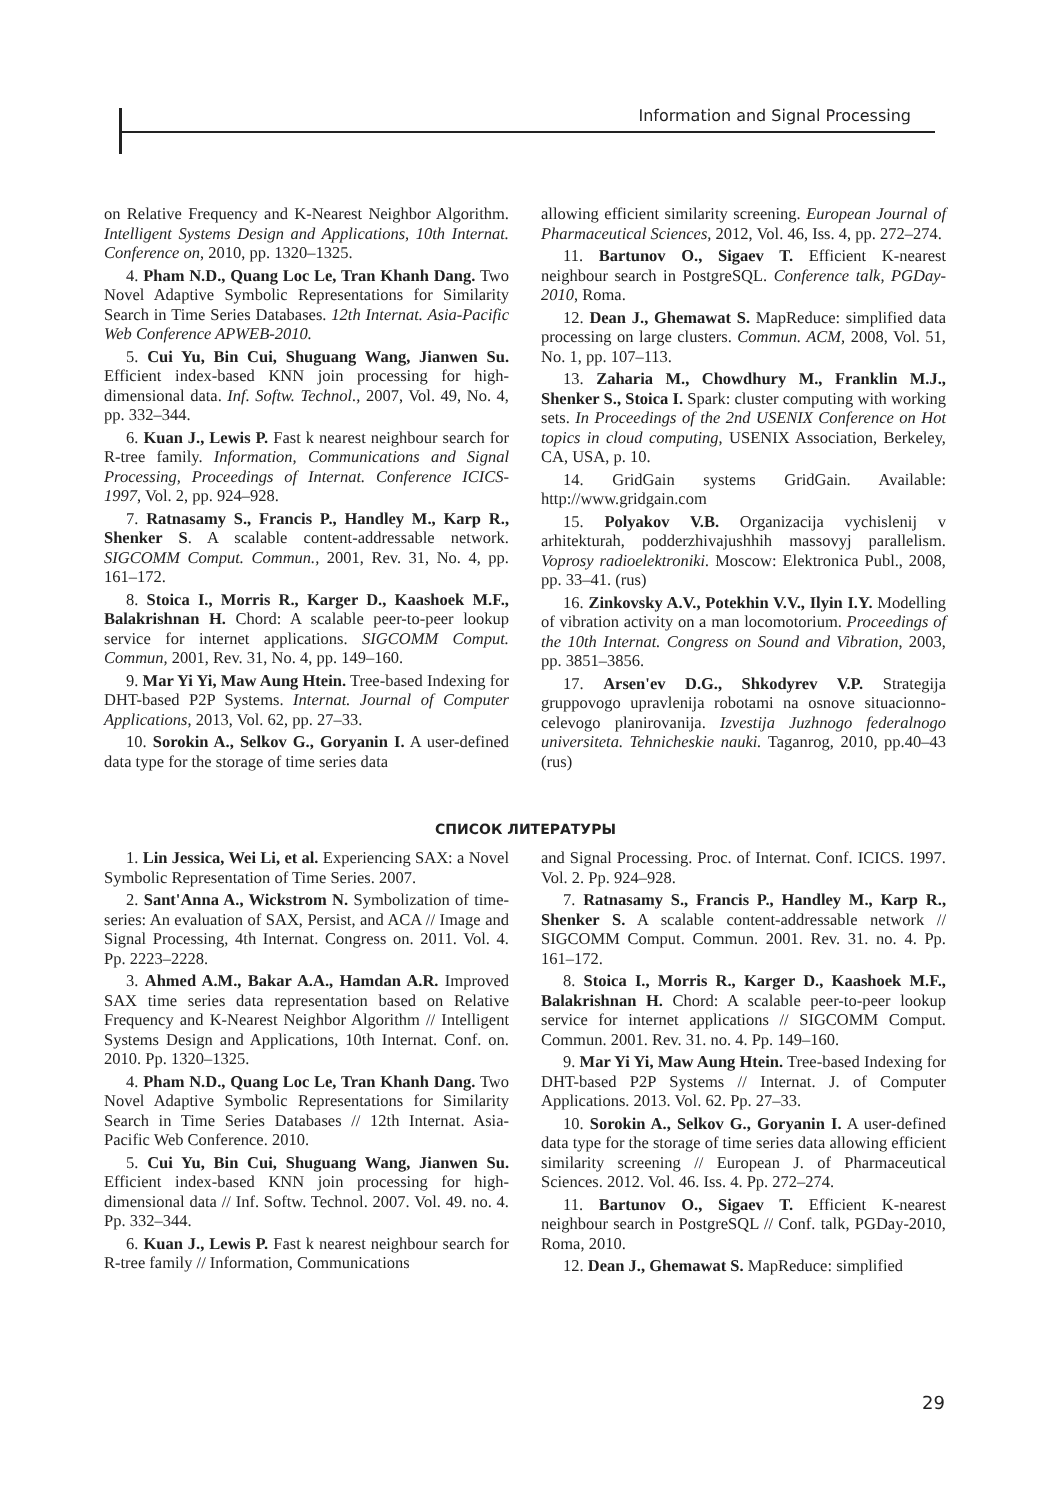Information and Signal Processing
on Relative Frequency and K-Nearest Neighbor Algorithm. Intelligent Systems Design and Applications, 10th Internat. Conference on, 2010, pp. 1320–1325.
4. Pham N.D., Quang Loc Le, Tran Khanh Dang. Two Novel Adaptive Symbolic Representations for Similarity Search in Time Series Databases. 12th Internat. Asia-Pacific Web Conference APWEB-2010.
5. Cui Yu, Bin Cui, Shuguang Wang, Jianwen Su. Efficient index-based KNN join processing for high-dimensional data. Inf. Softw. Technol., 2007, Vol. 49, No. 4, pp. 332–344.
6. Kuan J., Lewis P. Fast k nearest neighbour search for R-tree family. Information, Communications and Signal Processing, Proceedings of Internat. Conference ICICS-1997, Vol. 2, pp. 924–928.
7. Ratnasamy S., Francis P., Handley M., Karp R., Shenker S. A scalable content-addressable network. SIGCOMM Comput. Commun., 2001, Rev. 31, No. 4, pp. 161–172.
8. Stoica I., Morris R., Karger D., Kaashoek M.F., Balakrishnan H. Chord: A scalable peer-to-peer lookup service for internet applications. SIGCOMM Comput. Commun, 2001, Rev. 31, No. 4, pp. 149–160.
9. Mar Yi Yi, Maw Aung Htein. Tree-based Indexing for DHT-based P2P Systems. Internat. Journal of Computer Applications, 2013, Vol. 62, pp. 27–33.
10. Sorokin A., Selkov G., Goryanin I. A user-defined data type for the storage of time series data
allowing efficient similarity screening. European Journal of Pharmaceutical Sciences, 2012, Vol. 46, Iss. 4, pp. 272–274.
11. Bartunov O., Sigaev T. Efficient K-nearest neighbour search in PostgreSQL. Conference talk, PGDay-2010, Roma.
12. Dean J., Ghemawat S. MapReduce: simplified data processing on large clusters. Commun. ACM, 2008, Vol. 51, No. 1, pp. 107–113.
13. Zaharia M., Chowdhury M., Franklin M.J., Shenker S., Stoica I. Spark: cluster computing with working sets. In Proceedings of the 2nd USENIX Conference on Hot topics in cloud computing, USENIX Association, Berkeley, CA, USA, p. 10.
14. GridGain systems GridGain. Available: http://www.gridgain.com
15. Polyakov V.B. Organizacija vychislenij v arhitekturah, podderzhivajushhih massovyj parallelism. Voprosy radioelektroniki. Moscow: Elektronica Publ., 2008, pp. 33–41. (rus)
16. Zinkovsky A.V., Potekhin V.V., Ilyin I.Y. Modelling of vibration activity on a man locomotorium. Proceedings of the 10th Internat. Congress on Sound and Vibration, 2003, pp. 3851–3856.
17. Arsen'ev D.G., Shkodyrev V.P. Strategija gruppovogo upravlenija robotami na osnove situacionno-celevogo planirovanija. Izvestija Juzhnogo federalnogo universiteta. Tehnicheskie nauki. Taganrog, 2010, pp.40–43 (rus)
СПИСОК ЛИТЕРАТУРЫ
1. Lin Jessica, Wei Li, et al. Experiencing SAX: a Novel Symbolic Representation of Time Series. 2007.
2. Sant'Anna A., Wickstrom N. Symbolization of time-series: An evaluation of SAX, Persist, and ACA // Image and Signal Processing, 4th Internat. Congress on. 2011. Vol. 4. Pp. 2223–2228.
3. Ahmed A.M., Bakar A.A., Hamdan A.R. Improved SAX time series data representation based on Relative Frequency and K-Nearest Neighbor Algorithm // Intelligent Systems Design and Applications, 10th Internat. Conf. on. 2010. Pp. 1320–1325.
4. Pham N.D., Quang Loc Le, Tran Khanh Dang. Two Novel Adaptive Symbolic Representations for Similarity Search in Time Series Databases // 12th Internat. Asia-Pacific Web Conference. 2010.
5. Cui Yu, Bin Cui, Shuguang Wang, Jianwen Su. Efficient index-based KNN join processing for high-dimensional data // Inf. Softw. Technol. 2007. Vol. 49. no. 4. Pp. 332–344.
6. Kuan J., Lewis P. Fast k nearest neighbour search for R-tree family // Information, Communications
and Signal Processing. Proc. of Internat. Conf. ICICS. 1997. Vol. 2. Pp. 924–928.
7. Ratnasamy S., Francis P., Handley M., Karp R., Shenker S. A scalable content-addressable network // SIGCOMM Comput. Commun. 2001. Rev. 31. no. 4. Pp. 161–172.
8. Stoica I., Morris R., Karger D., Kaashoek M.F., Balakrishnan H. Chord: A scalable peer-to-peer lookup service for internet applications // SIGCOMM Comput. Commun. 2001. Rev. 31. no. 4. Pp. 149–160.
9. Mar Yi Yi, Maw Aung Htein. Tree-based Indexing for DHT-based P2P Systems // Internat. J. of Computer Applications. 2013. Vol. 62. Pp. 27–33.
10. Sorokin A., Selkov G., Goryanin I. A user-defined data type for the storage of time series data allowing efficient similarity screening // European J. of Pharmaceutical Sciences. 2012. Vol. 46. Iss. 4. Pp. 272–274.
11. Bartunov O., Sigaev T. Efficient K-nearest neighbour search in PostgreSQL // Conf. talk, PGDay-2010, Roma, 2010.
12. Dean J., Ghemawat S. MapReduce: simplified
29